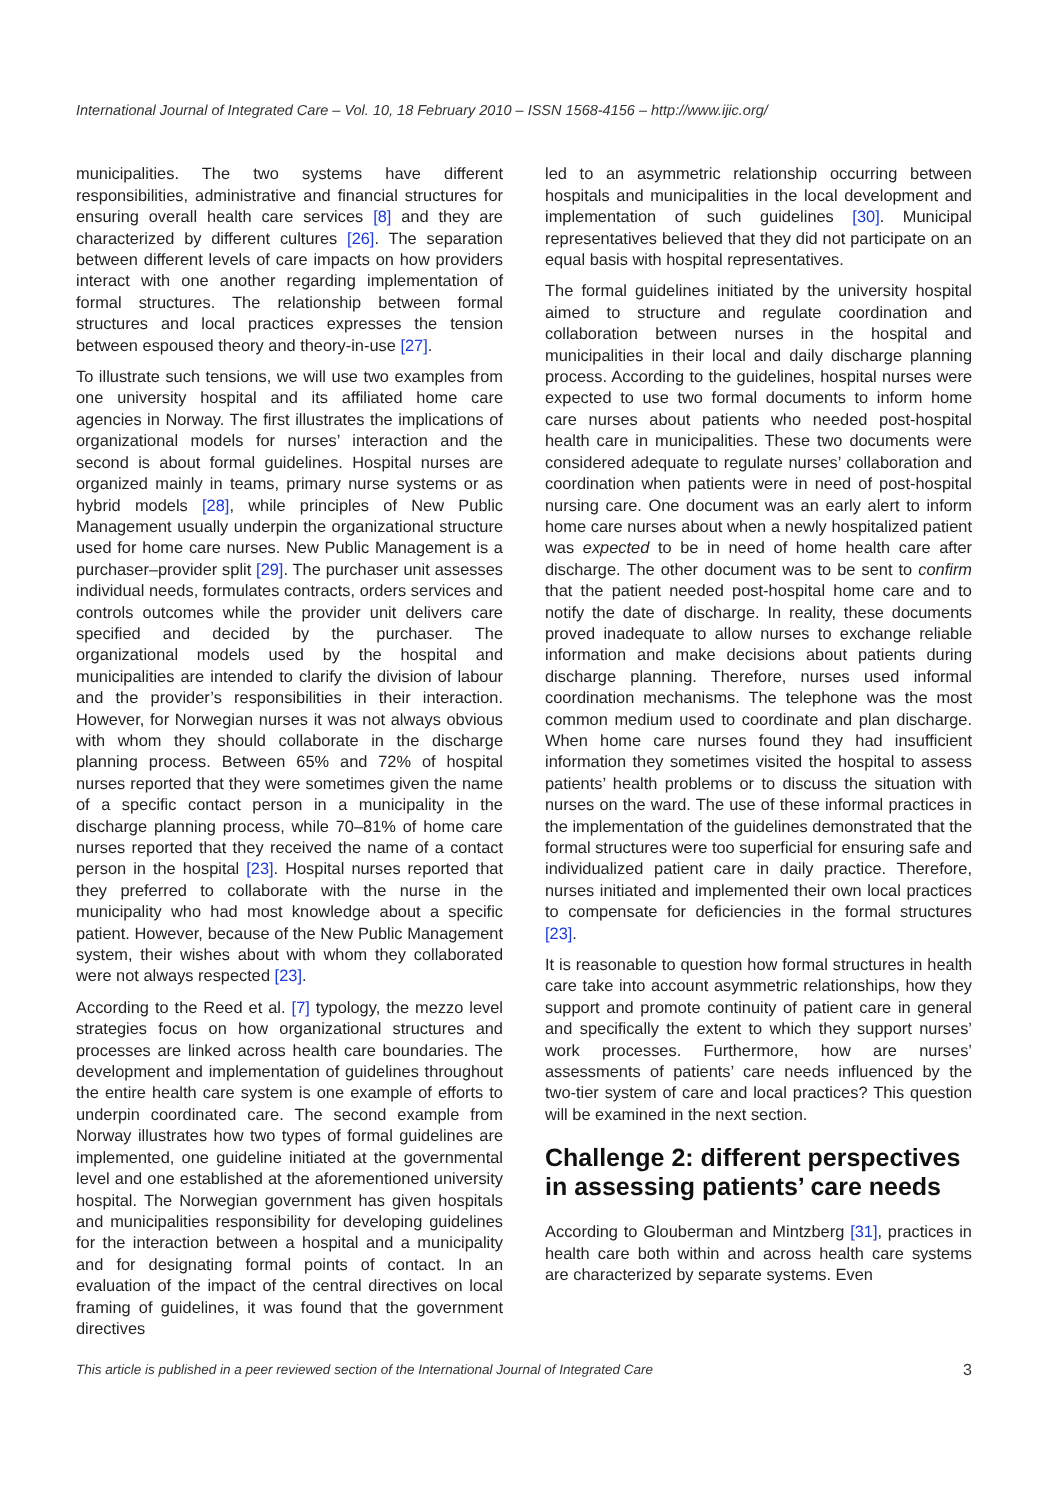International Journal of Integrated Care – Vol. 10, 18 February 2010 – ISSN 1568-4156 – http://www.ijic.org/
municipalities. The two systems have different responsibilities, administrative and financial structures for ensuring overall health care services [8] and they are characterized by different cultures [26]. The separation between different levels of care impacts on how providers interact with one another regarding implementation of formal structures. The relationship between formal structures and local practices expresses the tension between espoused theory and theory-in-use [27].
To illustrate such tensions, we will use two examples from one university hospital and its affiliated home care agencies in Norway. The first illustrates the implications of organizational models for nurses’ interaction and the second is about formal guidelines. Hospital nurses are organized mainly in teams, primary nurse systems or as hybrid models [28], while principles of New Public Management usually underpin the organizational structure used for home care nurses. New Public Management is a purchaser–provider split [29]. The purchaser unit assesses individual needs, formulates contracts, orders services and controls outcomes while the provider unit delivers care specified and decided by the purchaser. The organizational models used by the hospital and municipalities are intended to clarify the division of labour and the provider’s responsibilities in their interaction. However, for Norwegian nurses it was not always obvious with whom they should collaborate in the discharge planning process. Between 65% and 72% of hospital nurses reported that they were sometimes given the name of a specific contact person in a municipality in the discharge planning process, while 70–81% of home care nurses reported that they received the name of a contact person in the hospital [23]. Hospital nurses reported that they preferred to collaborate with the nurse in the municipality who had most knowledge about a specific patient. However, because of the New Public Management system, their wishes about with whom they collaborated were not always respected [23].
According to the Reed et al. [7] typology, the mezzo level strategies focus on how organizational structures and processes are linked across health care boundaries. The development and implementation of guidelines throughout the entire health care system is one example of efforts to underpin coordinated care. The second example from Norway illustrates how two types of formal guidelines are implemented, one guideline initiated at the governmental level and one established at the aforementioned university hospital. The Norwegian government has given hospitals and municipalities responsibility for developing guidelines for the interaction between a hospital and a municipality and for designating formal points of contact. In an evaluation of the impact of the central directives on local framing of guidelines, it was found that the government directives
led to an asymmetric relationship occurring between hospitals and municipalities in the local development and implementation of such guidelines [30]. Municipal representatives believed that they did not participate on an equal basis with hospital representatives.
The formal guidelines initiated by the university hospital aimed to structure and regulate coordination and collaboration between nurses in the hospital and municipalities in their local and daily discharge planning process. According to the guidelines, hospital nurses were expected to use two formal documents to inform home care nurses about patients who needed post-hospital health care in municipalities. These two documents were considered adequate to regulate nurses’ collaboration and coordination when patients were in need of post-hospital nursing care. One document was an early alert to inform home care nurses about when a newly hospitalized patient was expected to be in need of home health care after discharge. The other document was to be sent to confirm that the patient needed post-hospital home care and to notify the date of discharge. In reality, these documents proved inadequate to allow nurses to exchange reliable information and make decisions about patients during discharge planning. Therefore, nurses used informal coordination mechanisms. The telephone was the most common medium used to coordinate and plan discharge. When home care nurses found they had insufficient information they sometimes visited the hospital to assess patients’ health problems or to discuss the situation with nurses on the ward. The use of these informal practices in the implementation of the guidelines demonstrated that the formal structures were too superficial for ensuring safe and individualized patient care in daily practice. Therefore, nurses initiated and implemented their own local practices to compensate for deficiencies in the formal structures [23].
It is reasonable to question how formal structures in health care take into account asymmetric relationships, how they support and promote continuity of patient care in general and specifically the extent to which they support nurses’ work processes. Furthermore, how are nurses’ assessments of patients’ care needs influenced by the two-tier system of care and local practices? This question will be examined in the next section.
Challenge 2: different perspectives in assessing patients’ care needs
According to Glouberman and Mintzberg [31], practices in health care both within and across health care systems are characterized by separate systems. Even
This article is published in a peer reviewed section of the International Journal of Integrated Care 3